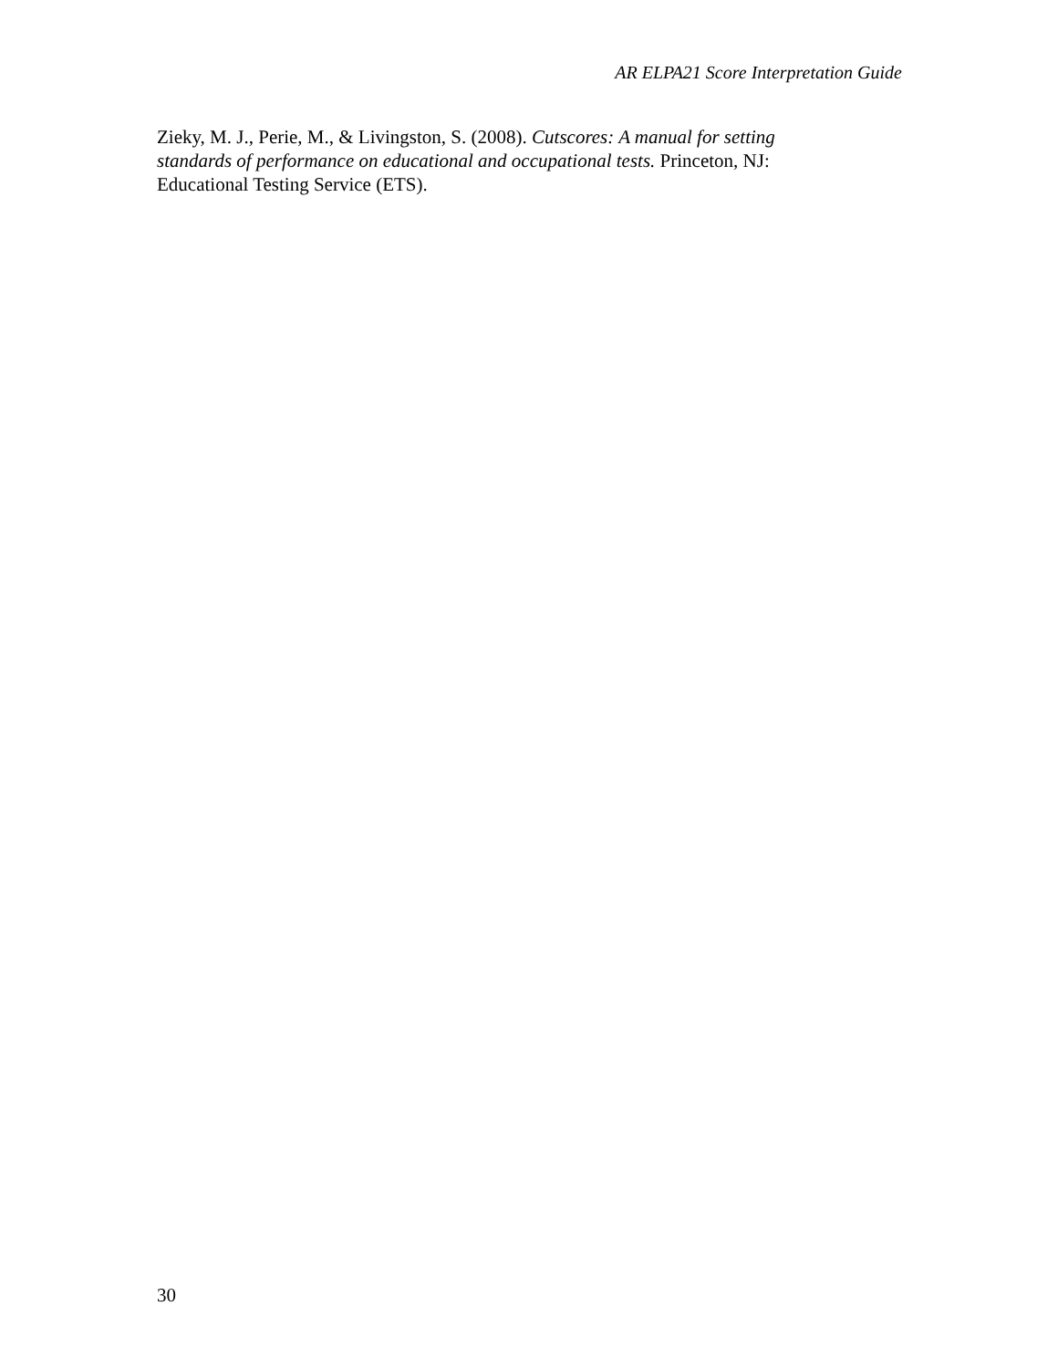AR ELPA21 Score Interpretation Guide
Zieky, M. J., Perie, M., & Livingston, S. (2008). Cutscores: A manual for setting standards of performance on educational and occupational tests. Princeton, NJ: Educational Testing Service (ETS).
30